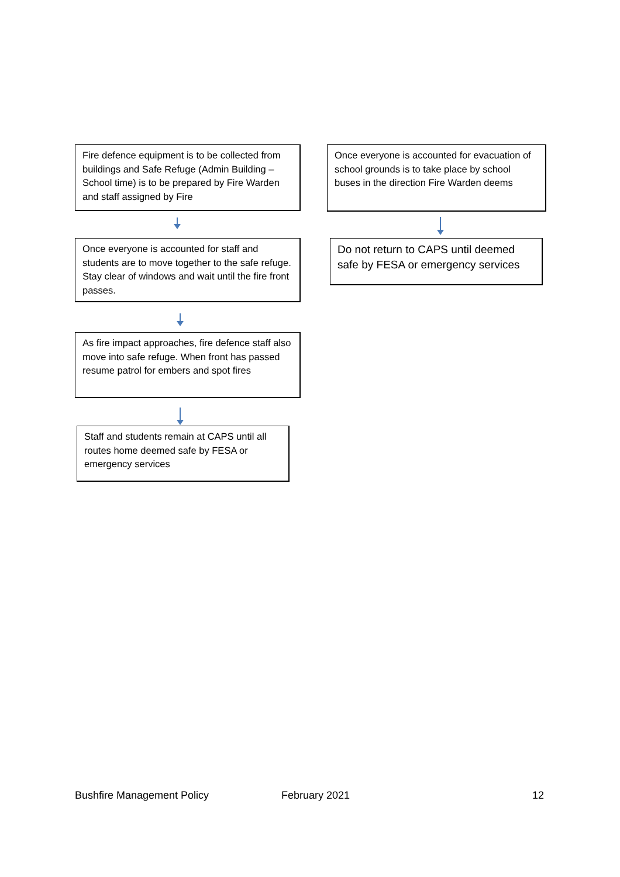Fire defence equipment is to be collected from buildings and Safe Refuge (Admin Building – School time) is to be prepared by Fire Warden and staff assigned by Fire
Once everyone is accounted for staff and students are to move together to the safe refuge. Stay clear of windows and wait until the fire front passes.
As fire impact approaches, fire defence staff also move into safe refuge. When front has passed resume patrol for embers and spot fires
Staff and students remain at CAPS until all routes home deemed safe by FESA or emergency services
Once everyone is accounted for evacuation of school grounds is to take place by school buses in the direction Fire Warden deems
Do not return to CAPS until deemed safe by FESA or emergency services
Bushfire Management Policy February 2021 12